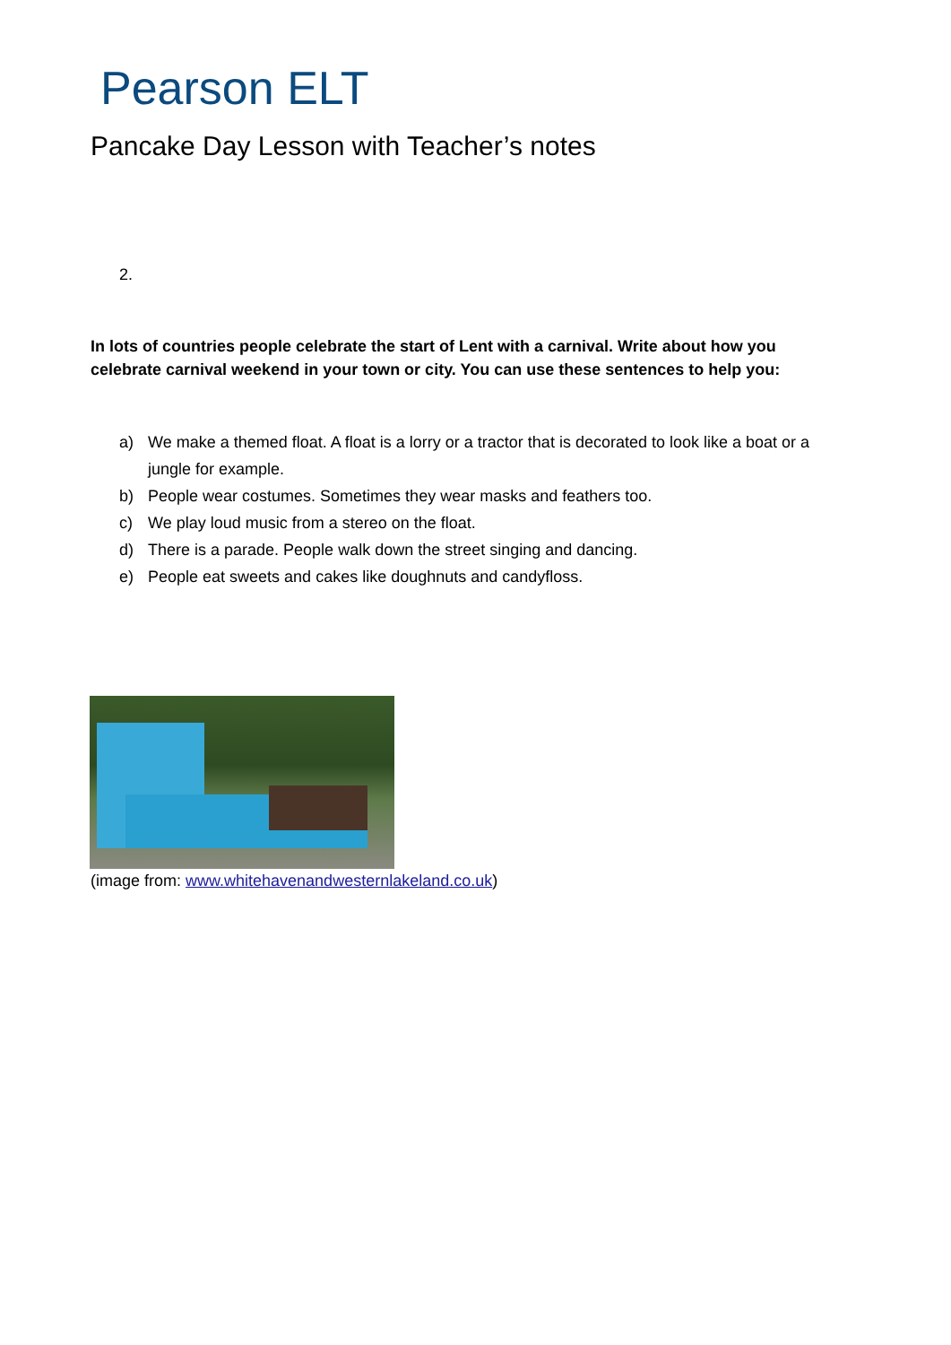Pearson ELT
Pancake Day Lesson with Teacher’s notes
2.
In lots of countries people celebrate the start of Lent with a carnival. Write about how you celebrate carnival weekend in your town or city. You can use these sentences to help you:
a) We make a themed float. A float is a lorry or a tractor that is decorated to look like a boat or a jungle for example.
b) People wear costumes. Sometimes they wear masks and feathers too.
c) We play loud music from a stereo on the float.
d) There is a parade. People walk down the street singing and dancing.
e) People eat sweets and cakes like doughnuts and candyfloss.
(image from: www.whitehavenandwesternlakeland.co.uk)